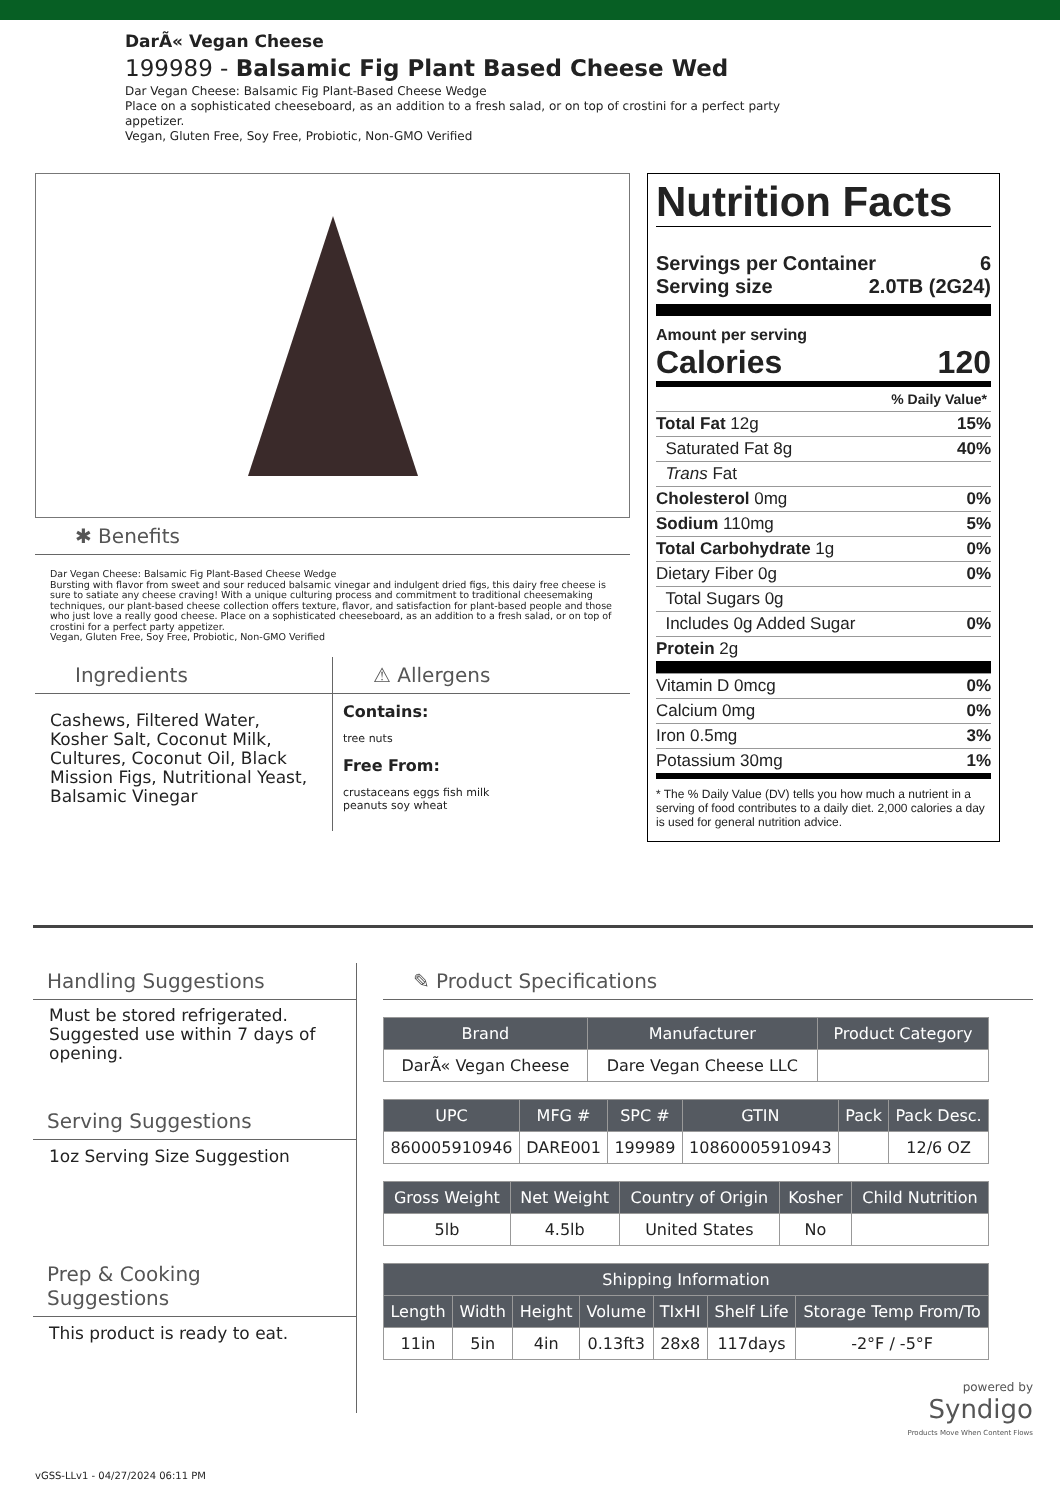DarÃ« Vegan Cheese
199989 - Balsamic Fig Plant Based Cheese Wed
Dar Vegan Cheese: Balsamic Fig Plant-Based Cheese Wedge
Place on a sophisticated cheeseboard, as an addition to a fresh salad, or on top of crostini for a perfect party
appetizer.
Vegan, Gluten Free, Soy Free, Probiotic, Non-GMO Verified
✱ Benefits
Dar Vegan Cheese: Balsamic Fig Plant-Based Cheese Wedge
Bursting with flavor from sweet and sour reduced balsamic vinegar and indulgent dried figs, this dairy free cheese is sure to satiate any cheese craving! With a unique culturing process and commitment to traditional cheesemaking techniques, our plant-based cheese collection offers texture, flavor, and satisfaction for plant-based people and those who just love a really good cheese. Place on a sophisticated cheeseboard, as an addition to a fresh salad, or on top of crostini for a perfect party appetizer.
Vegan, Gluten Free, Soy Free, Probiotic, Non-GMO Verified
Ingredients
Cashews, Filtered Water, Kosher Salt, Coconut Milk, Cultures, Coconut Oil, Black Mission Figs, Nutritional Yeast, Balsamic Vinegar
⚠ Allergens
Contains:
tree nuts
Free From:
crustaceans eggs fish milk
peanuts soy wheat
Nutrition Facts
Servings per Container 6
Serving size 2.0TB (2G24)
Amount per serving
Calories 120
% Daily Value*
Total Fat 12g 15%
Saturated Fat 8g 40%
Trans Fat
Cholesterol 0mg 0%
Sodium 110mg 5%
Total Carbohydrate 1g 0%
Dietary Fiber 0g 0%
Total Sugars 0g
Includes 0g Added Sugar 0%
Protein 2g
Vitamin D 0mcg 0%
Calcium 0mg 0%
Iron 0.5mg 3%
Potassium 30mg 1%
* The % Daily Value (DV) tells you how much a nutrient in a serving of food contributes to a daily diet. 2,000 calories a day is used for general nutrition advice.
Handling Suggestions
Must be stored refrigerated. Suggested use within 7 days of opening.
Serving Suggestions
1oz Serving Size Suggestion
Prep & Cooking Suggestions
This product is ready to eat.
✎ Product Specifications
| Brand | Manufacturer | Product Category |
| --- | --- | --- |
| DarÃ« Vegan Cheese | Dare Vegan Cheese LLC | |
| UPC | MFG # | SPC # | GTIN | Pack | Pack Desc. |
| --- | --- | --- | --- | --- | --- |
| 860005910946 | DARE001 | 199989 | 10860005910943 | | 12/6 OZ |
| Gross Weight | Net Weight | Country of Origin | Kosher | Child Nutrition |
| --- | --- | --- | --- | --- |
| 5lb | 4.5lb | United States | No | |
| Shipping Information | | | | | | |
| --- | --- | --- | --- | --- | --- | --- |
| Length | Width | Height | Volume | TIxHI | Shelf Life | Storage Temp From/To |
| 11in | 5in | 4in | 0.13ft3 | 28x8 | 117days | -2°F / -5°F |
powered by
Syndigo
Products Move When Content Flows
vGSS-LLv1 - 04/27/2024 06:11 PM